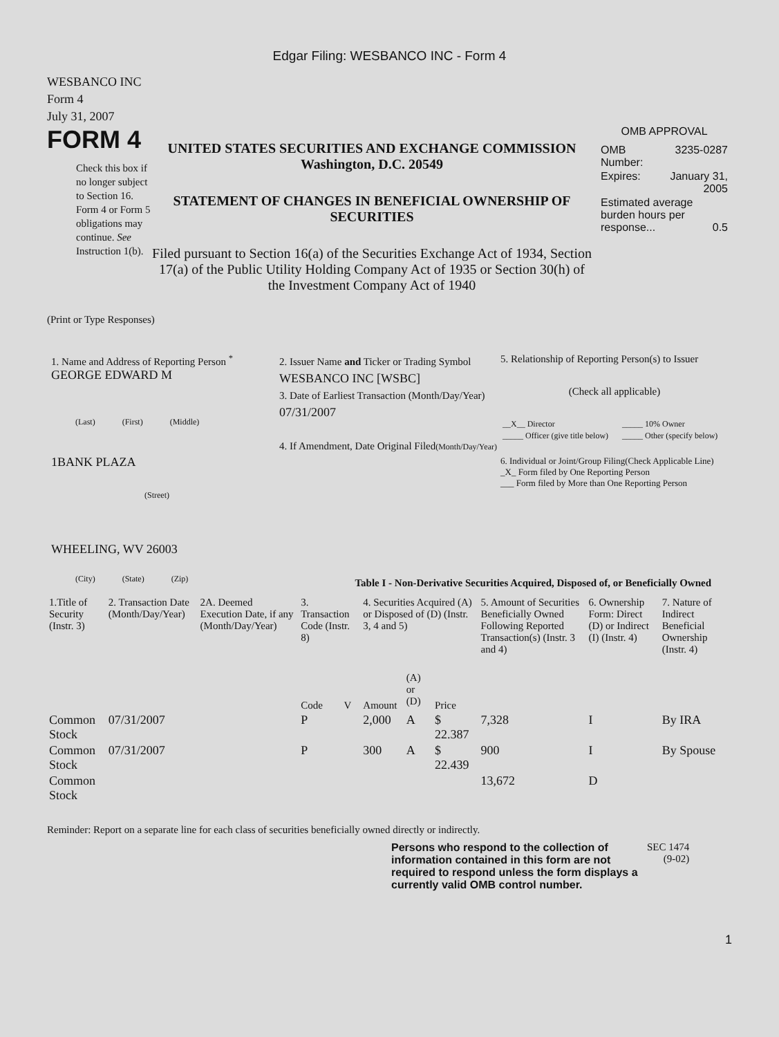Edgar Filing: WESBANCO INC - Form 4
WESBANCO INC
Form 4
July 31, 2007
FORM 4
Check this box if no longer subject to Section 16. Form 4 or Form 5 obligations may continue. See Instruction 1(b).
UNITED STATES SECURITIES AND EXCHANGE COMMISSION
Washington, D.C. 20549
STATEMENT OF CHANGES IN BENEFICIAL OWNERSHIP OF SECURITIES
Filed pursuant to Section 16(a) of the Securities Exchange Act of 1934, Section 17(a) of the Public Utility Holding Company Act of 1935 or Section 30(h) of the Investment Company Act of 1940
OMB APPROVAL
| OMB Number: | 3235-0287 |
| Expires: | January 31, 2005 |
| Estimated average burden hours per response... 0.5 | |
(Print or Type Responses)
1. Name and Address of Reporting Person <sup>*</sup>
GEORGE EDWARD M
(Last) (First) (Middle)
1BANK PLAZA
(Street)
WHEELING, WV 26003
(City) (State) (Zip)
2. Issuer Name and Ticker or Trading Symbol
WESBANCO INC [WSBC]
3. Date of Earliest Transaction (Month/Day/Year)
07/31/2007
4. If Amendment, Date Original Filed(Month/Day/Year)
5. Relationship of Reporting Person(s) to Issuer
(Check all applicable)
| __X__ Director | _____ 10% Owner |
| _____ Officer (give title below) | _____ Other (specify below) |
6. Individual or Joint/Group Filing(Check Applicable Line)
_X_ Form filed by One Reporting Person
___ Form filed by More than One Reporting Person
Table I - Non-Derivative Securities Acquired, Disposed of, or Beneficially Owned
| 1.Title of Security (Instr. 3) | 2. Transaction Date (Month/Day/Year) | 2A. Deemed Execution Date, if any (Month/Day/Year) | 3. Transaction Code (Instr. 8) | | 4. Securities Acquired (A) or Disposed of (D) (Instr. 3, 4 and 5) | | | 5. Amount of Securities Beneficially Owned Following Reported Transaction(s) (Instr. 3 and 4) | 6. Ownership Form: Direct (D) or Indirect (I) (Instr. 4) | 7. Nature of Indirect Beneficial Ownership (Instr. 4) |
| --- | --- | --- | --- | --- | --- | --- | --- | --- | --- | --- |
| | | | Code | V | Amount | (A) or (D) | Price | | | |
| Common Stock | 07/31/2007 | | P | | 2,000 | A | $ 22.387 | 7,328 | I | By IRA |
| Common Stock | 07/31/2007 | | P | | 300 | A | $ 22.439 | 900 | I | By Spouse |
| Common Stock | | | | | | | | 13,672 | D | |
Reminder: Report on a separate line for each class of securities beneficially owned directly or indirectly.
Persons who respond to the collection of information contained in this form are not required to respond unless the form displays a currently valid OMB control number.
SEC 1474
(9-02)
1